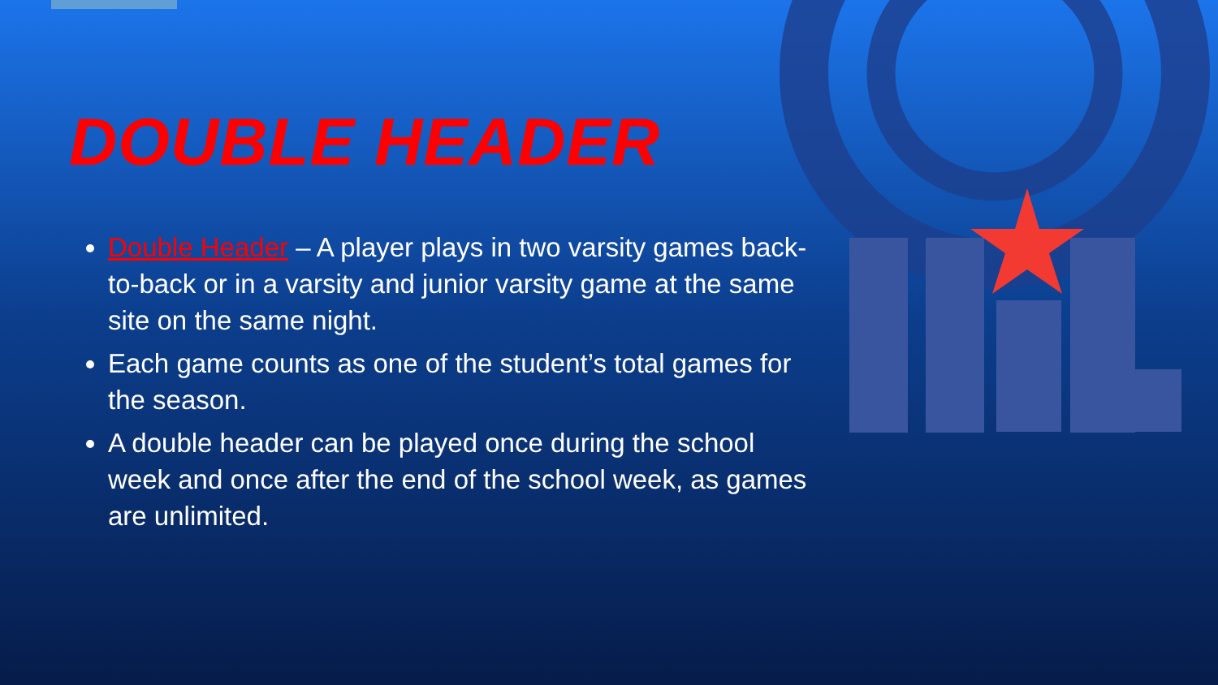DOUBLE HEADER
Double Header – A player plays in two varsity games back-to-back or in a varsity and junior varsity game at the same site on the same night.
Each game counts as one of the student’s total games for the season.
A double header can be played once during the school week and once after the end of the school week, as games are unlimited.